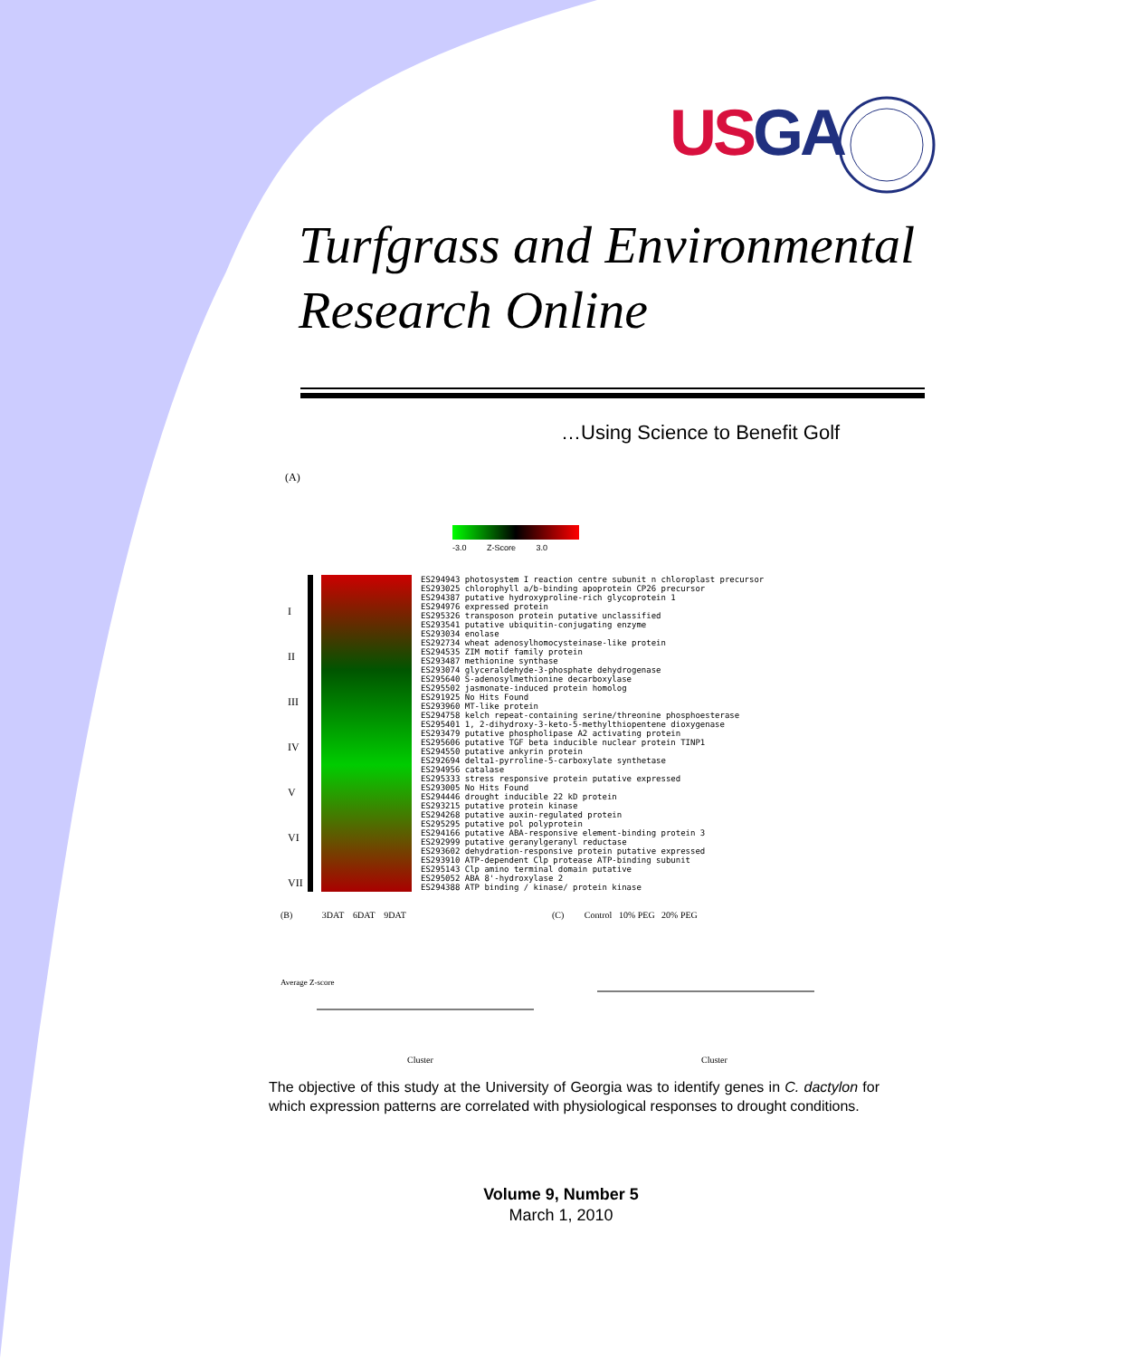US GA
Turfgrass and Environmental
Research Online
…Using Science to Benefit Golf
(A)
-3.0 Z-Score 3.0
I
II
III
IV
V
VI
VII
ES294943 photosystem I reaction centre subunit n chloroplast precursor ES293025 chlorophyll a/b-binding apoprotein CP26 precursor ES294387 putative hydroxyproline-rich glycoprotein 1 ES294976 expressed protein ES295326 transposon protein putative unclassified ES293541 putative ubiquitin-conjugating enzyme ES293034 enolase ES292734 wheat adenosylhomocysteinase-like protein ES294535 ZIM motif family protein ES293487 methionine synthase ES293074 glyceraldehyde-3-phosphate dehydrogenase ES295640 S-adenosylmethionine decarboxylase ES295502 jasmonate-induced protein homolog ES291925 No Hits Found ES293960 MT-like protein ES294758 kelch repeat-containing serine/threonine phosphoesterase ES295401 1, 2-dihydroxy-3-keto-5-methylthiopentene dioxygenase ES293479 putative phospholipase A2 activating protein ES295606 putative TGF beta inducible nuclear protein TINP1 ES294550 putative ankyrin protein ES292694 delta1-pyrroline-5-carboxylate synthetase ES294956 catalase ES295333 stress responsive protein putative expressed ES293005 No Hits Found ES294446 drought inducible 22 kD protein ES293215 putative protein kinase ES294268 putative auxin-regulated protein ES295295 putative pol polyprotein ES294166 putative ABA-responsive element-binding protein 3 ES292999 putative geranylgeranyl reductase ES293602 dehydration-responsive protein putative expressed ES293910 ATP-dependent Clp protease ATP-binding subunit ES295143 Clp amino terminal domain putative ES295052 ABA 8'-hydroxylase 2 ES294388 ATP binding / kinase/ protein kinase
(B) 3DAT 6DAT 9DAT
(C) Control 10% PEG 20% PEG
Average Z-score
Cluster Cluster
The objective of this study at the University of Georgia was to identify genes in C. dactylon for which expression patterns are correlated with physiological responses to drought conditions.
Volume 9, Number 5
March 1, 2010